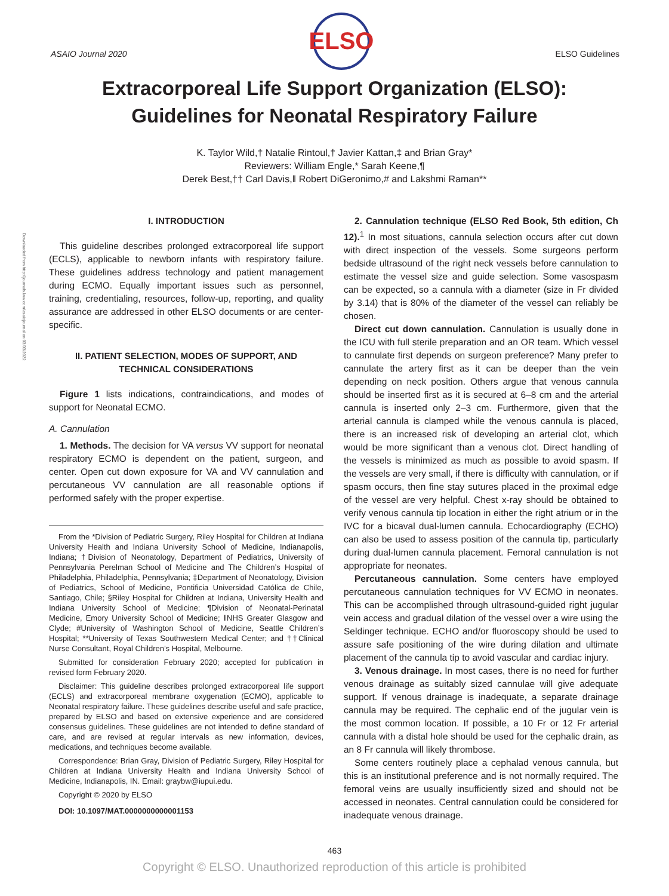Downloaded from http://journals.lww.com/asaiojournal on 03/03/2022
ASAIO Journal 2020
ELSO
ELSO Guidelines
Extracorporeal Life Support Organization (ELSO):
Guidelines for Neonatal Respiratory Failure
K. Taylor Wild,† Natalie Rintoul,† Javier Kattan,‡ and Brian Gray*
Reviewers: William Engle,* Sarah Keene,¶
Derek Best,†† Carl Davis,‖ Robert DiGeronimo,# and Lakshmi Raman**
I. INTRODUCTION
This guideline describes prolonged extracorporeal life support (ECLS), applicable to newborn infants with respiratory failure. These guidelines address technology and patient management during ECMO. Equally important issues such as personnel, training, credentialing, resources, follow-up, reporting, and quality assurance are addressed in other ELSO documents or are center-specific.
II. PATIENT SELECTION, MODES OF SUPPORT, AND TECHNICAL CONSIDERATIONS
Figure 1 lists indications, contraindications, and modes of support for Neonatal ECMO.
A. Cannulation
1. Methods. The decision for VA versus VV support for neonatal respiratory ECMO is dependent on the patient, surgeon, and center. Open cut down exposure for VA and VV cannulation and percutaneous VV cannulation are all reasonable options if performed safely with the proper expertise.
From the *Division of Pediatric Surgery, Riley Hospital for Children at Indiana University Health and Indiana University School of Medicine, Indianapolis, Indiana; †Division of Neonatology, Department of Pediatrics, University of Pennsylvania Perelman School of Medicine and The Children’s Hospital of Philadelphia, Philadelphia, Pennsylvania; ‡Department of Neonatology, Division of Pediatrics, School of Medicine, Pontificia Universidad Católica de Chile, Santiago, Chile; §Riley Hospital for Children at Indiana, University Health and Indiana University School of Medicine; ¶Division of Neonatal-Perinatal Medicine, Emory University School of Medicine; ‖NHS Greater Glasgow and Clyde; #University of Washington School of Medicine, Seattle Children’s Hospital; **University of Texas Southwestern Medical Center; and ††Clinical Nurse Consultant, Royal Children’s Hospital, Melbourne.
Submitted for consideration February 2020; accepted for publication in revised form February 2020.
Disclaimer: This guideline describes prolonged extracorporeal life support (ECLS) and extracorporeal membrane oxygenation (ECMO), applicable to Neonatal respiratory failure. These guidelines describe useful and safe practice, prepared by ELSO and based on extensive experience and are considered consensus guidelines. These guidelines are not intended to define standard of care, and are revised at regular intervals as new information, devices, medications, and techniques become available.
Correspondence: Brian Gray, Division of Pediatric Surgery, Riley Hospital for Children at Indiana University Health and Indiana University School of Medicine, Indianapolis, IN. Email: graybw@iupui.edu.
Copyright © 2020 by ELSO
DOI: 10.1097/MAT.0000000000001153
2. Cannulation technique (ELSO Red Book, 5th edition, Ch 12).<sup>1</sup> In most situations, cannula selection occurs after cut down with direct inspection of the vessels. Some surgeons perform bedside ultrasound of the right neck vessels before cannulation to estimate the vessel size and guide selection. Some vasospasm can be expected, so a cannula with a diameter (size in Fr divided by 3.14) that is 80% of the diameter of the vessel can reliably be chosen.
Direct cut down cannulation. Cannulation is usually done in the ICU with full sterile preparation and an OR team. Which vessel to cannulate first depends on surgeon preference? Many prefer to cannulate the artery first as it can be deeper than the vein depending on neck position. Others argue that venous cannula should be inserted first as it is secured at 6–8 cm and the arterial cannula is inserted only 2–3 cm. Furthermore, given that the arterial cannula is clamped while the venous cannula is placed, there is an increased risk of developing an arterial clot, which would be more significant than a venous clot. Direct handling of the vessels is minimized as much as possible to avoid spasm. If the vessels are very small, if there is difficulty with cannulation, or if spasm occurs, then fine stay sutures placed in the proximal edge of the vessel are very helpful. Chest x-ray should be obtained to verify venous cannula tip location in either the right atrium or in the IVC for a bicaval dual-lumen cannula. Echocardiography (ECHO) can also be used to assess position of the cannula tip, particularly during dual-lumen cannula placement. Femoral cannulation is not appropriate for neonates.
Percutaneous cannulation. Some centers have employed percutaneous cannulation techniques for VV ECMO in neonates. This can be accomplished through ultrasound-guided right jugular vein access and gradual dilation of the vessel over a wire using the Seldinger technique. ECHO and/or fluoroscopy should be used to assure safe positioning of the wire during dilation and ultimate placement of the cannula tip to avoid vascular and cardiac injury.
3. Venous drainage. In most cases, there is no need for further venous drainage as suitably sized cannulae will give adequate support. If venous drainage is inadequate, a separate drainage cannula may be required. The cephalic end of the jugular vein is the most common location. If possible, a 10 Fr or 12 Fr arterial cannula with a distal hole should be used for the cephalic drain, as an 8 Fr cannula will likely thrombose.
Some centers routinely place a cephalad venous cannula, but this is an institutional preference and is not normally required. The femoral veins are usually insufficiently sized and should not be accessed in neonates. Central cannulation could be considered for inadequate venous drainage.
463
Copyright © ELSO. Unauthorized reproduction of this article is prohibited